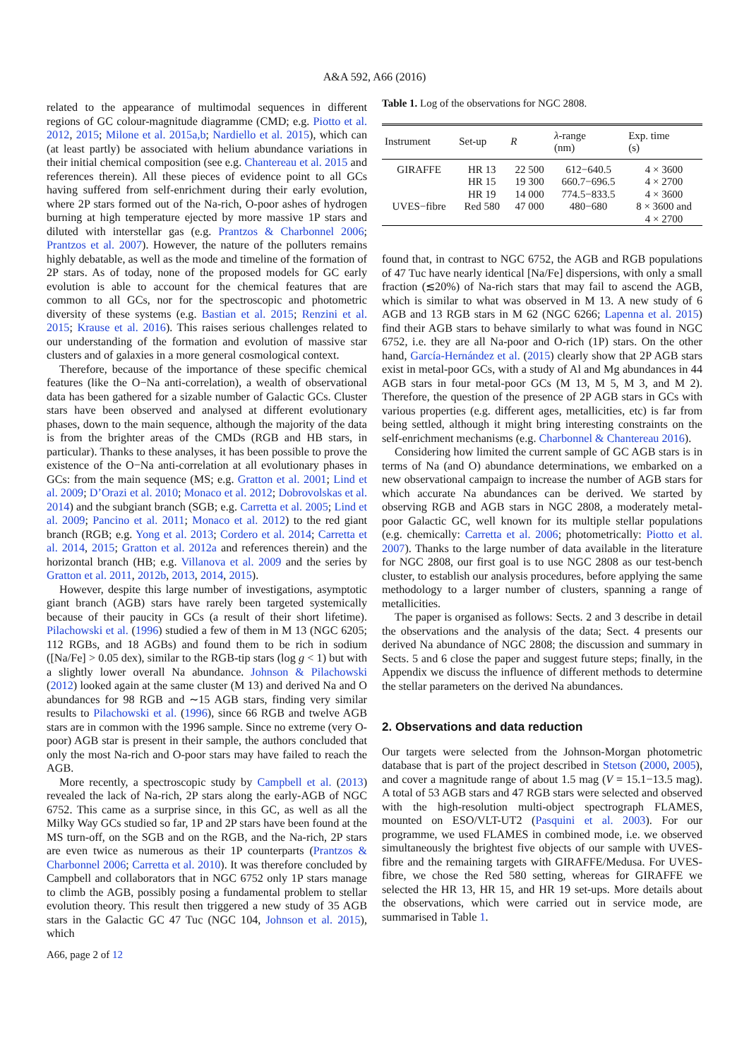A&A 592, A66 (2016)
related to the appearance of multimodal sequences in different regions of GC colour-magnitude diagramme (CMD; e.g. Piotto et al. 2012, 2015; Milone et al. 2015a,b; Nardiello et al. 2015), which can (at least partly) be associated with helium abundance variations in their initial chemical composition (see e.g. Chantereau et al. 2015 and references therein). All these pieces of evidence point to all GCs having suffered from self-enrichment during their early evolution, where 2P stars formed out of the Na-rich, O-poor ashes of hydrogen burning at high temperature ejected by more massive 1P stars and diluted with interstellar gas (e.g. Prantzos & Charbonnel 2006; Prantzos et al. 2007). However, the nature of the polluters remains highly debatable, as well as the mode and timeline of the formation of 2P stars. As of today, none of the proposed models for GC early evolution is able to account for the chemical features that are common to all GCs, nor for the spectroscopic and photometric diversity of these systems (e.g. Bastian et al. 2015; Renzini et al. 2015; Krause et al. 2016). This raises serious challenges related to our understanding of the formation and evolution of massive star clusters and of galaxies in a more general cosmological context.
Therefore, because of the importance of these specific chemical features (like the O−Na anti-correlation), a wealth of observational data has been gathered for a sizable number of Galactic GCs. Cluster stars have been observed and analysed at different evolutionary phases, down to the main sequence, although the majority of the data is from the brighter areas of the CMDs (RGB and HB stars, in particular). Thanks to these analyses, it has been possible to prove the existence of the O−Na anti-correlation at all evolutionary phases in GCs: from the main sequence (MS; e.g. Gratton et al. 2001; Lind et al. 2009; D’Orazi et al. 2010; Monaco et al. 2012; Dobrovolskas et al. 2014) and the subgiant branch (SGB; e.g. Carretta et al. 2005; Lind et al. 2009; Pancino et al. 2011; Monaco et al. 2012) to the red giant branch (RGB; e.g. Yong et al. 2013; Cordero et al. 2014; Carretta et al. 2014, 2015; Gratton et al. 2012a and references therein) and the horizontal branch (HB; e.g. Villanova et al. 2009 and the series by Gratton et al. 2011, 2012b, 2013, 2014, 2015).
However, despite this large number of investigations, asymptotic giant branch (AGB) stars have rarely been targeted systemically because of their paucity in GCs (a result of their short lifetime). Pilachowski et al. (1996) studied a few of them in M 13 (NGC 6205; 112 RGBs, and 18 AGBs) and found them to be rich in sodium ([Na/Fe] > 0.05 dex), similar to the RGB-tip stars (log g < 1) but with a slightly lower overall Na abundance. Johnson & Pilachowski (2012) looked again at the same cluster (M 13) and derived Na and O abundances for 98 RGB and ∼15 AGB stars, finding very similar results to Pilachowski et al. (1996), since 66 RGB and twelve AGB stars are in common with the 1996 sample. Since no extreme (very O-poor) AGB star is present in their sample, the authors concluded that only the most Na-rich and O-poor stars may have failed to reach the AGB.
More recently, a spectroscopic study by Campbell et al. (2013) revealed the lack of Na-rich, 2P stars along the early-AGB of NGC 6752. This came as a surprise since, in this GC, as well as all the Milky Way GCs studied so far, 1P and 2P stars have been found at the MS turn-off, on the SGB and on the RGB, and the Na-rich, 2P stars are even twice as numerous as their 1P counterparts (Prantzos & Charbonnel 2006; Carretta et al. 2010). It was therefore concluded by Campbell and collaborators that in NGC 6752 only 1P stars manage to climb the AGB, possibly posing a fundamental problem to stellar evolution theory. This result then triggered a new study of 35 AGB stars in the Galactic GC 47 Tuc (NGC 104, Johnson et al. 2015), which
Table 1. Log of the observations for NGC 2808.
| Instrument | Set-up | R | λ -range (nm) | Exp. time (s) |
| --- | --- | --- | --- | --- |
| GIRAFFE | HR 13 | 22 500 | 612−640.5 | 4 × 3600 |
| | HR 15 | 19 300 | 660.7−696.5 | 4 × 2700 |
| | HR 19 | 14 000 | 774.5−833.5 | 4 × 3600 |
| UVES−fibre | Red 580 | 47 000 | 480−680 | 8 × 3600 and |
| | | | | 4 × 2700 |
found that, in contrast to NGC 6752, the AGB and RGB populations of 47 Tuc have nearly identical [Na/Fe] dispersions, with only a small fraction (≲20%) of Na-rich stars that may fail to ascend the AGB, which is similar to what was observed in M 13. A new study of 6 AGB and 13 RGB stars in M 62 (NGC 6266; Lapenna et al. 2015) find their AGB stars to behave similarly to what was found in NGC 6752, i.e. they are all Na-poor and O-rich (1P) stars. On the other hand, García-Hernández et al. (2015) clearly show that 2P AGB stars exist in metal-poor GCs, with a study of Al and Mg abundances in 44 AGB stars in four metal-poor GCs (M 13, M 5, M 3, and M 2). Therefore, the question of the presence of 2P AGB stars in GCs with various properties (e.g. different ages, metallicities, etc) is far from being settled, although it might bring interesting constraints on the self-enrichment mechanisms (e.g. Charbonnel & Chantereau 2016).
Considering how limited the current sample of GC AGB stars is in terms of Na (and O) abundance determinations, we embarked on a new observational campaign to increase the number of AGB stars for which accurate Na abundances can be derived. We started by observing RGB and AGB stars in NGC 2808, a moderately metal-poor Galactic GC, well known for its multiple stellar populations (e.g. chemically: Carretta et al. 2006; photometrically: Piotto et al. 2007). Thanks to the large number of data available in the literature for NGC 2808, our first goal is to use NGC 2808 as our test-bench cluster, to establish our analysis procedures, before applying the same methodology to a larger number of clusters, spanning a range of metallicities.
The paper is organised as follows: Sects. 2 and 3 describe in detail the observations and the analysis of the data; Sect. 4 presents our derived Na abundance of NGC 2808; the discussion and summary in Sects. 5 and 6 close the paper and suggest future steps; finally, in the Appendix we discuss the influence of different methods to determine the stellar parameters on the derived Na abundances.
2. Observations and data reduction
Our targets were selected from the Johnson-Morgan photometric database that is part of the project described in Stetson (2000, 2005), and cover a magnitude range of about 1.5 mag (V = 15.1−13.5 mag). A total of 53 AGB stars and 47 RGB stars were selected and observed with the high-resolution multi-object spectrograph FLAMES, mounted on ESO/VLT-UT2 (Pasquini et al. 2003). For our programme, we used FLAMES in combined mode, i.e. we observed simultaneously the brightest five objects of our sample with UVES-fibre and the remaining targets with GIRAFFE/Medusa. For UVES-fibre, we chose the Red 580 setting, whereas for GIRAFFE we selected the HR 13, HR 15, and HR 19 set-ups. More details about the observations, which were carried out in service mode, are summarised in Table 1.
A66, page 2 of 12